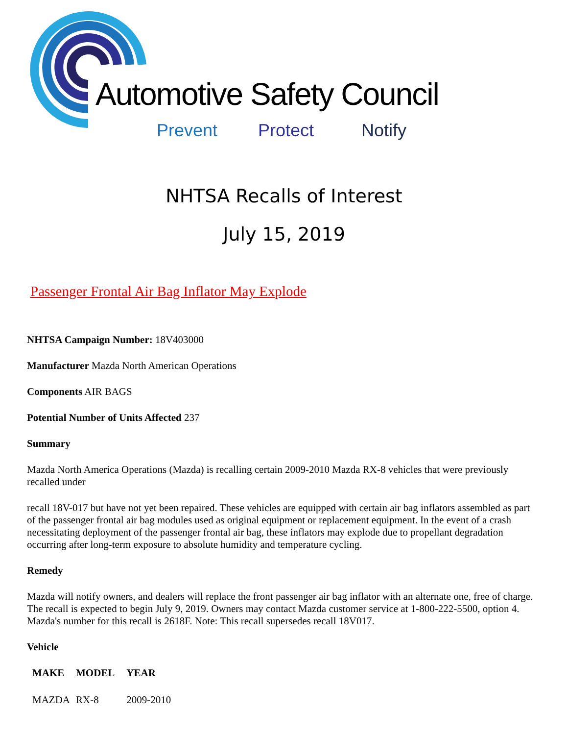Automotive Safety Council
Prevent Protect Notify
NHTSA Recalls of Interest
July 15, 2019
Passenger Frontal Air Bag Inflator May Explode
NHTSA Campaign Number: 18V403000
Manufacturer Mazda North American Operations
Components AIR BAGS
Potential Number of Units Affected 237
Summary
Mazda North America Operations (Mazda) is recalling certain 2009-2010 Mazda RX-8 vehicles that were previously recalled under
recall 18V-017 but have not yet been repaired. These vehicles are equipped with certain air bag inflators assembled as part of the passenger frontal air bag modules used as original equipment or replacement equipment. In the event of a crash necessitating deployment of the passenger frontal air bag, these inflators may explode due to propellant degradation occurring after long-term exposure to absolute humidity and temperature cycling.
Remedy
Mazda will notify owners, and dealers will replace the front passenger air bag inflator with an alternate one, free of charge. The recall is expected to begin July 9, 2019. Owners may contact Mazda customer service at 1-800-222-5500, option 4. Mazda's number for this recall is 2618F. Note: This recall supersedes recall 18V017.
Vehicle
| MAKE | MODEL | YEAR |
| --- | --- | --- |
| MAZDA | RX-8 | 2009-2010 |